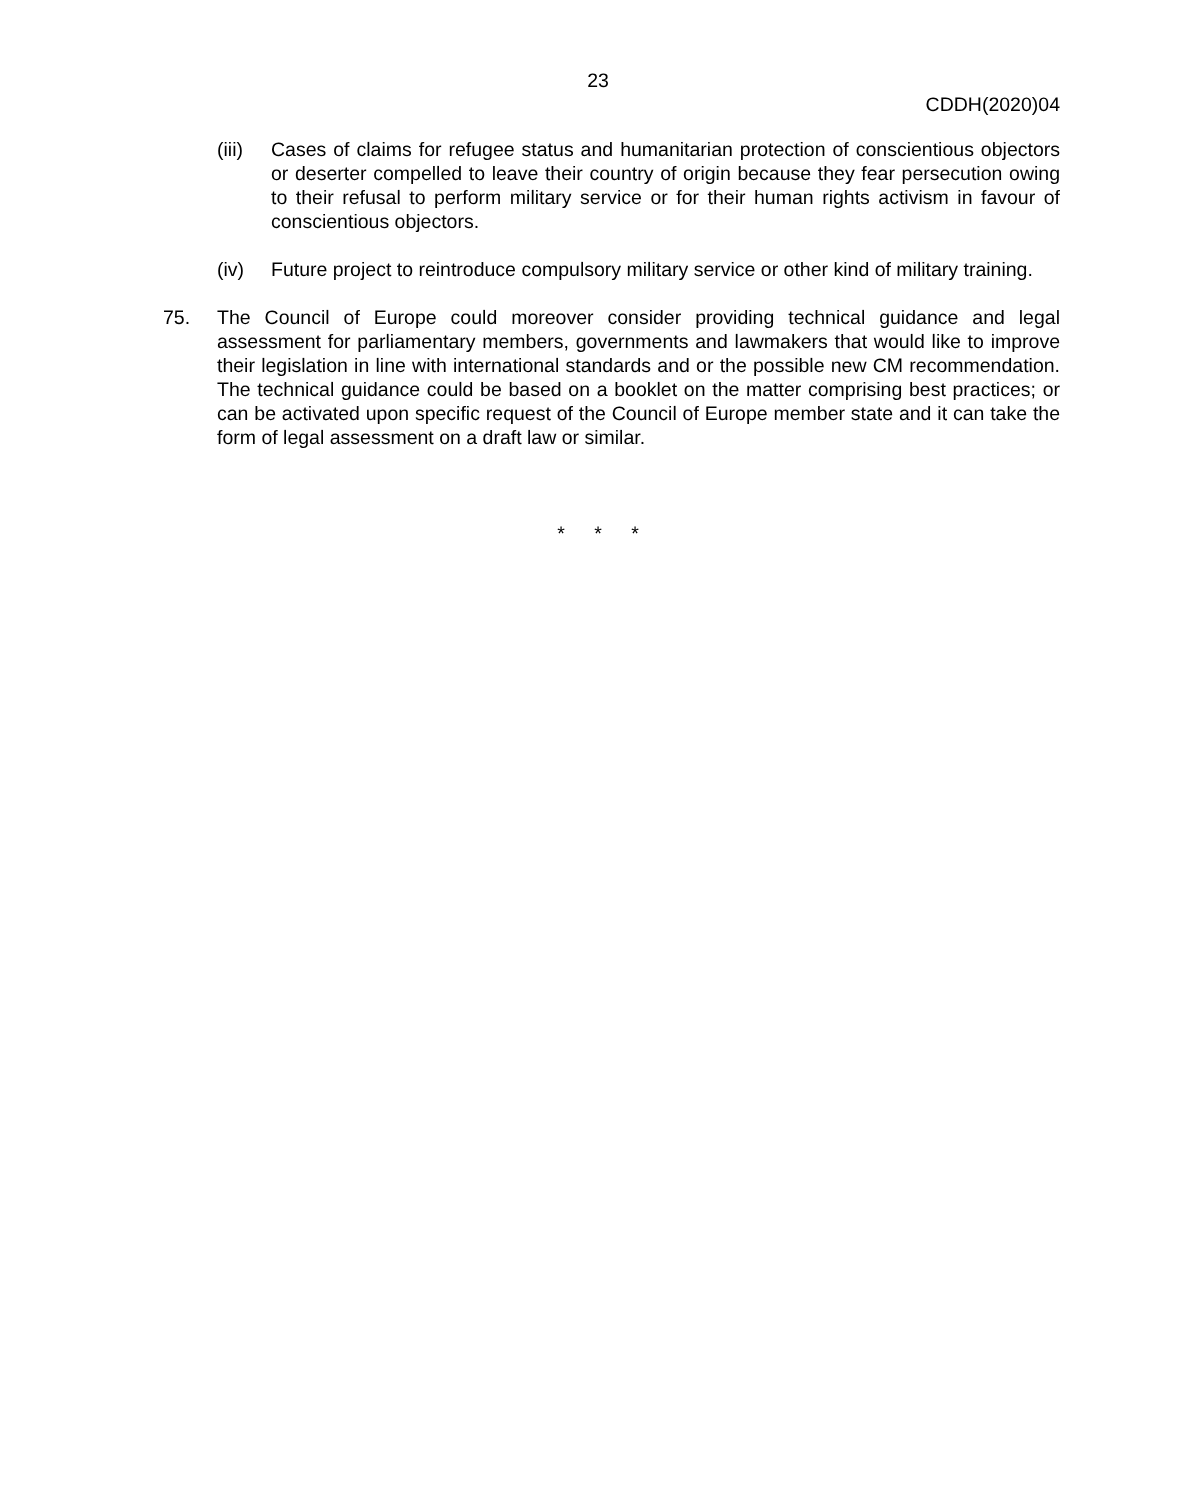23
CDDH(2020)04
(iii)
Cases of claims for refugee status and humanitarian protection of conscientious objectors or deserter compelled to leave their country of origin because they fear persecution owing to their refusal to perform military service or for their human rights activism in favour of conscientious objectors.
(iv) Future project to reintroduce compulsory military service or other kind of military training.
75. The Council of Europe could moreover consider providing technical guidance and legal assessment for parliamentary members, governments and lawmakers that would like to improve their legislation in line with international standards and or the possible new CM recommendation. The technical guidance could be based on a booklet on the matter comprising best practices; or can be activated upon specific request of the Council of Europe member state and it can take the form of legal assessment on a draft law or similar.
* * *